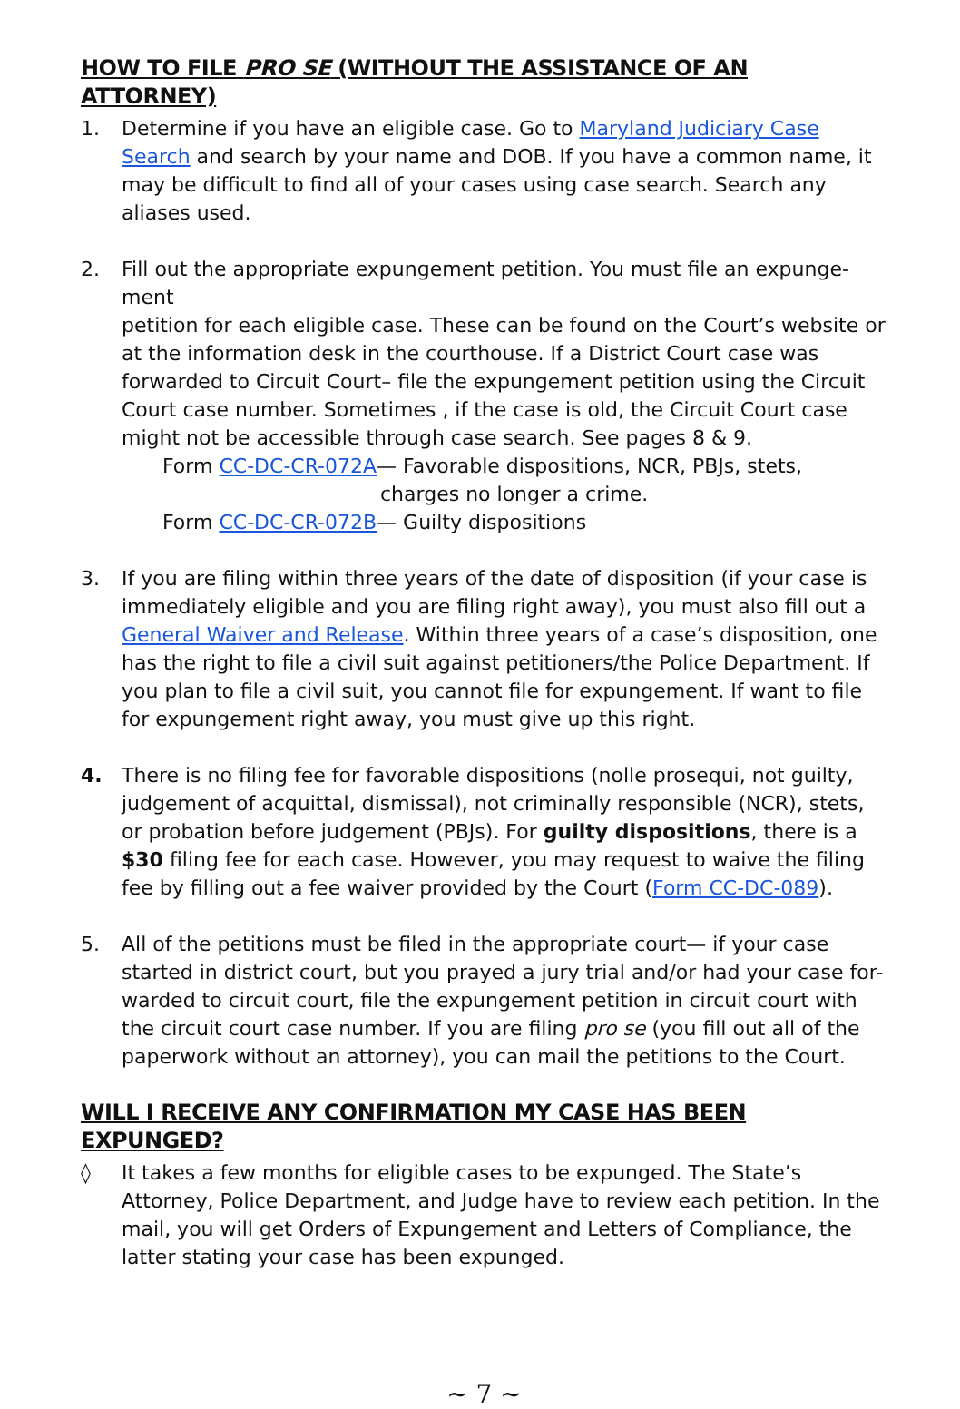HOW TO FILE PRO SE (WITHOUT THE ASSISTANCE OF AN ATTORNEY)
1. Determine if you have an eligible case. Go to Maryland Judiciary Case Search and search by your name and DOB. If you have a common name, it may be difficult to find all of your cases using case search. Search any aliases used.
2. Fill out the appropriate expungement petition. You must file an expunge-
ment
petition for each eligible case. These can be found on the Court’s website or at the information desk in the courthouse. If a District Court case was forwarded to Circuit Court– file the expungement petition using the Circuit Court case number. Sometimes , if the case is old, the Circuit Court case might not be accessible through case search. See pages 8 & 9.
Form CC-DC-CR-072A— Favorable dispositions, NCR, PBJs, stets,
charges no longer a crime.
Form CC-DC-CR-072B— Guilty dispositions
3. If you are filing within three years of the date of disposition (if your case is immediately eligible and you are filing right away), you must also fill out a General Waiver and Release. Within three years of a case’s disposition, one has the right to file a civil suit against petitioners/the Police Department. If you plan to file a civil suit, you cannot file for expungement. If want to file for expungement right away, you must give up this right.
4. There is no filing fee for favorable dispositions (nolle prosequi, not guilty, judgement of acquittal, dismissal), not criminally responsible (NCR), stets, or probation before judgement (PBJs). For guilty dispositions, there is a $30 filing fee for each case. However, you may request to waive the filing fee by filling out a fee waiver provided by the Court (Form CC-DC-089).
5. All of the petitions must be filed in the appropriate court— if your case started in district court, but you prayed a jury trial and/or had your case for-warded to circuit court, file the expungement petition in circuit court with the circuit court case number. If you are filing pro se (you fill out all of the paperwork without an attorney), you can mail the petitions to the Court.
WILL I RECEIVE ANY CONFIRMATION MY CASE HAS BEEN EXPUNGED?
◊ It takes a few months for eligible cases to be expunged. The State’s Attorney, Police Department, and Judge have to review each petition. In the mail, you will get Orders of Expungement and Letters of Compliance, the latter stating your case has been expunged.
~ 7 ~